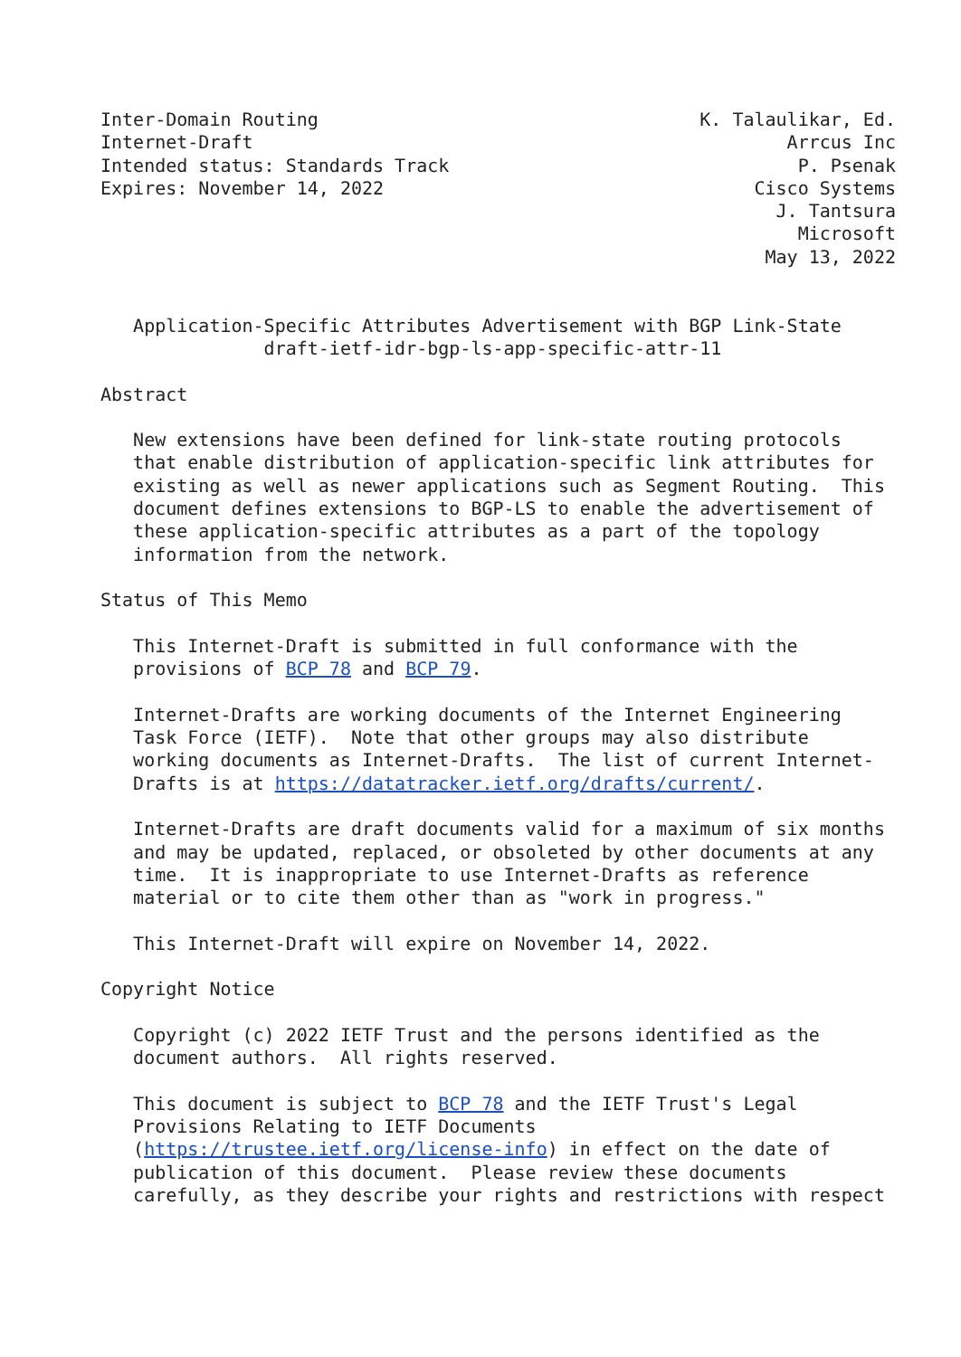Inter-Domain Routing                                   K. Talaulikar, Ed.
Internet-Draft                                                 Arrcus Inc
Intended status: Standards Track                                P. Psenak
Expires: November 14, 2022                                  Cisco Systems
                                                              J. Tantsura
                                                                Microsoft
                                                             May 13, 2022


   Application-Specific Attributes Advertisement with BGP Link-State
               draft-ietf-idr-bgp-ls-app-specific-attr-11

Abstract

   New extensions have been defined for link-state routing protocols
   that enable distribution of application-specific link attributes for
   existing as well as newer applications such as Segment Routing.  This
   document defines extensions to BGP-LS to enable the advertisement of
   these application-specific attributes as a part of the topology
   information from the network.

Status of This Memo

   This Internet-Draft is submitted in full conformance with the
   provisions of BCP 78 and BCP 79.

   Internet-Drafts are working documents of the Internet Engineering
   Task Force (IETF).  Note that other groups may also distribute
   working documents as Internet-Drafts.  The list of current Internet-
   Drafts is at https://datatracker.ietf.org/drafts/current/.

   Internet-Drafts are draft documents valid for a maximum of six months
   and may be updated, replaced, or obsoleted by other documents at any
   time.  It is inappropriate to use Internet-Drafts as reference
   material or to cite them other than as "work in progress."

   This Internet-Draft will expire on November 14, 2022.

Copyright Notice

   Copyright (c) 2022 IETF Trust and the persons identified as the
   document authors.  All rights reserved.

   This document is subject to BCP 78 and the IETF Trust's Legal
   Provisions Relating to IETF Documents
   (https://trustee.ietf.org/license-info) in effect on the date of
   publication of this document.  Please review these documents
   carefully, as they describe your rights and restrictions with respect